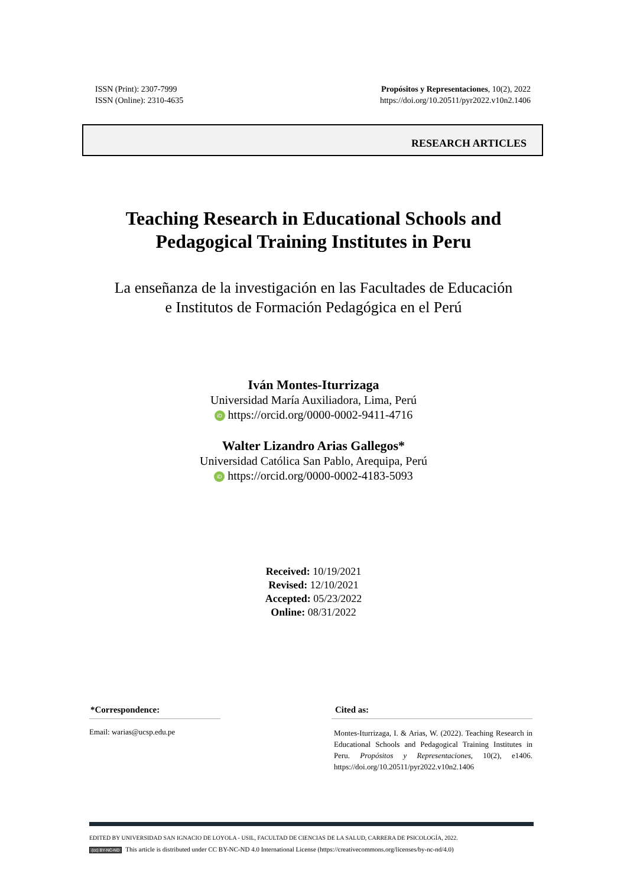ISSN (Print): 2307-7999
ISSN (Online): 2310-4635
Propósitos y Representaciones, 10(2), 2022
https://doi.org/10.20511/pyr2022.v10n2.1406
RESEARCH ARTICLES
Teaching Research in Educational Schools and
Pedagogical Training Institutes in Peru
La enseñanza de la investigación en las Facultades de Educación
e Institutos de Formación Pedagógica en el Perú
Iván Montes-Iturrizaga
Universidad María Auxiliadora, Lima, Perú
iD https://orcid.org/0000-0002-9411-4716
Walter Lizandro Arias Gallegos*
Universidad Católica San Pablo, Arequipa, Perú
iD https://orcid.org/0000-0002-4183-5093
Received: 10/19/2021
Revised: 12/10/2021
Accepted: 05/23/2022
Online: 08/31/2022
*Correspondence:
Email: warias@ucsp.edu.pe
Cited as:
Montes-Iturrizaga, I. & Arias, W. (2022). Teaching Research in Educational Schools and Pedagogical Training Institutes in Peru. Propósitos y Representaciones, 10(2), e1406. https://doi.org/10.20511/pyr2022.v10n2.1406
EDITED BY UNIVERSIDAD SAN IGNACIO DE LOYOLA - USIL, FACULTAD DE CIENCIAS DE LA SALUD, CARRERA DE PSICOLOGÍA, 2022.
(cc) BY-NC-ND This article is distributed under CC BY-NC-ND 4.0 International License (https://creativecommons.org/licenses/by-nc-nd/4.0)